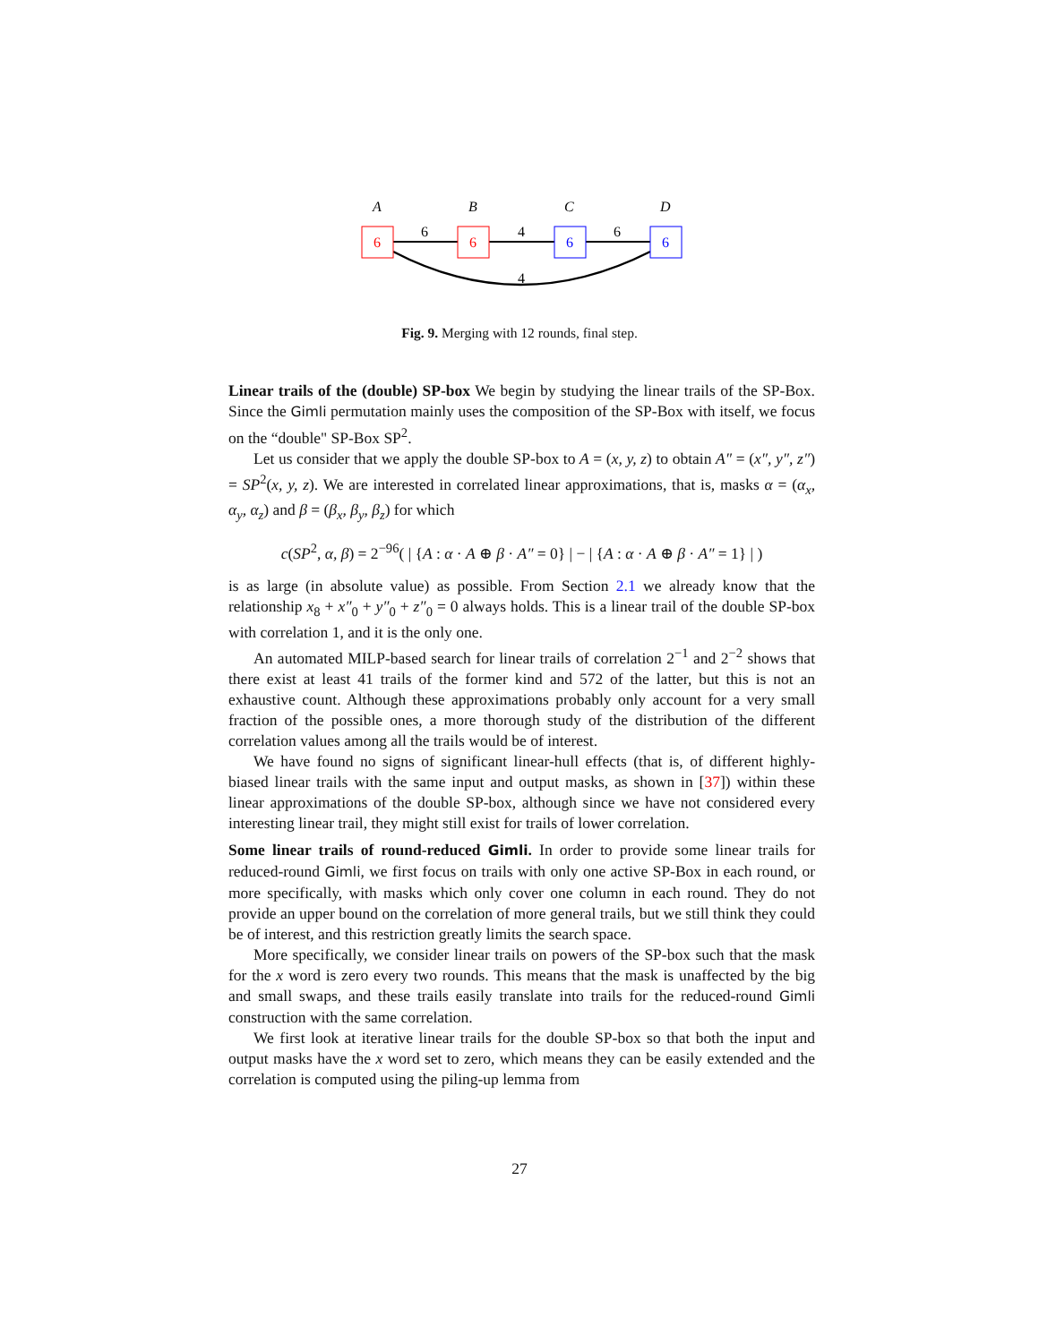A
B
C
D
6
6
6
6
6
4
6
4
Fig. 9. Merging with 12 rounds, final step.
Linear trails of the (double) SP-box We begin by studying the linear trails of the SP-Box. Since the Gimli permutation mainly uses the composition of the SP-Box with itself, we focus on the “double" SP-Box SP<sup>2</sup>.
Let us consider that we apply the double SP-box to A = (x, y, z) to obtain A″ = (x″, y″, z″) = SP<sup>2</sup>(x, y, z). We are interested in correlated linear approximations, that is, masks α = (α<sub>x</sub>, α<sub>y</sub>, α<sub>z</sub>) and β = (β<sub>x</sub>, β<sub>y</sub>, β<sub>z</sub>) for which
c(SP<sup>2</sup>, α, β) = 2<sup>−96</sup>( | {A : α · A ⊕ β · A″ = 0} | − | {A : α · A ⊕ β · A″ = 1} | )
is as large (in absolute value) as possible. From Section 2.1 we already know that the relationship x<sub>8</sub> + x″<sub>0</sub> + y″<sub>0</sub> + z″<sub>0</sub> = 0 always holds. This is a linear trail of the double SP-box with correlation 1, and it is the only one.
An automated MILP-based search for linear trails of correlation 2<sup>−1</sup> and 2<sup>−2</sup> shows that there exist at least 41 trails of the former kind and 572 of the latter, but this is not an exhaustive count. Although these approximations probably only account for a very small fraction of the possible ones, a more thorough study of the distribution of the different correlation values among all the trails would be of interest.
We have found no signs of significant linear-hull effects (that is, of different highly-biased linear trails with the same input and output masks, as shown in [37]) within these linear approximations of the double SP-box, although since we have not considered every interesting linear trail, they might still exist for trails of lower correlation.
Some linear trails of round-reduced Gimli. In order to provide some linear trails for reduced-round Gimli, we first focus on trails with only one active SP-Box in each round, or more specifically, with masks which only cover one column in each round. They do not provide an upper bound on the correlation of more general trails, but we still think they could be of interest, and this restriction greatly limits the search space.
More specifically, we consider linear trails on powers of the SP-box such that the mask for the x word is zero every two rounds. This means that the mask is unaffected by the big and small swaps, and these trails easily translate into trails for the reduced-round Gimli construction with the same correlation.
We first look at iterative linear trails for the double SP-box so that both the input and output masks have the x word set to zero, which means they can be easily extended and the correlation is computed using the piling-up lemma from
27